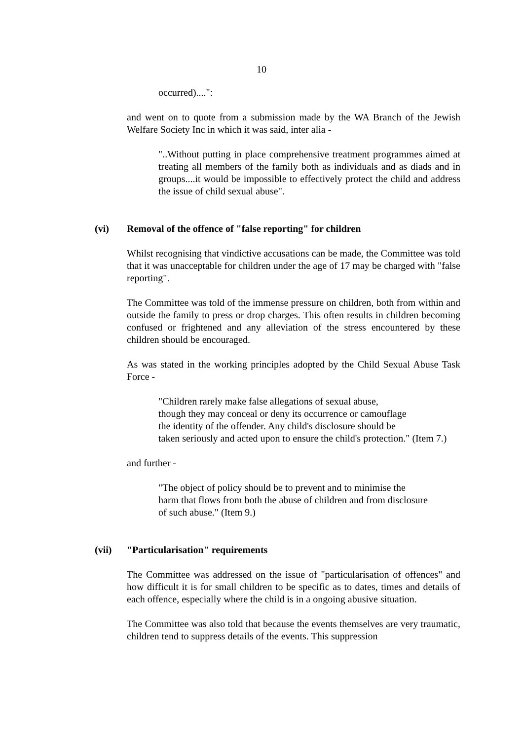10
occurred)....":
and went on to quote from a submission made by the WA Branch of the Jewish Welfare Society Inc in which it was said, inter alia -
"..Without putting in place comprehensive treatment programmes aimed at treating all members of the family both as individuals and as diads and in groups....it would be impossible to effectively protect the child and address the issue of child sexual abuse".
(vi) Removal of the offence of "false reporting" for children
Whilst recognising that vindictive accusations can be made, the Committee was told that it was unacceptable for children under the age of 17 may be charged with "false reporting".
The Committee was told of the immense pressure on children, both from within and outside the family to press or drop charges. This often results in children becoming confused or frightened and any alleviation of the stress encountered by these children should be encouraged.
As was stated in the working principles adopted by the Child Sexual Abuse Task Force -
"Children rarely make false allegations of sexual abuse,
though they may conceal or deny its occurrence or camouflage
the identity of the offender. Any child's disclosure should be
taken seriously and acted upon to ensure the child's protection." (Item 7.)
and further -
"The object of policy should be to prevent and to minimise the
harm that flows from both the abuse of children and from disclosure
of such abuse." (Item 9.)
(vii) "Particularisation" requirements
The Committee was addressed on the issue of "particularisation of offences" and how difficult it is for small children to be specific as to dates, times and details of each offence, especially where the child is in a ongoing abusive situation.
The Committee was also told that because the events themselves are very traumatic, children tend to suppress details of the events. This suppression